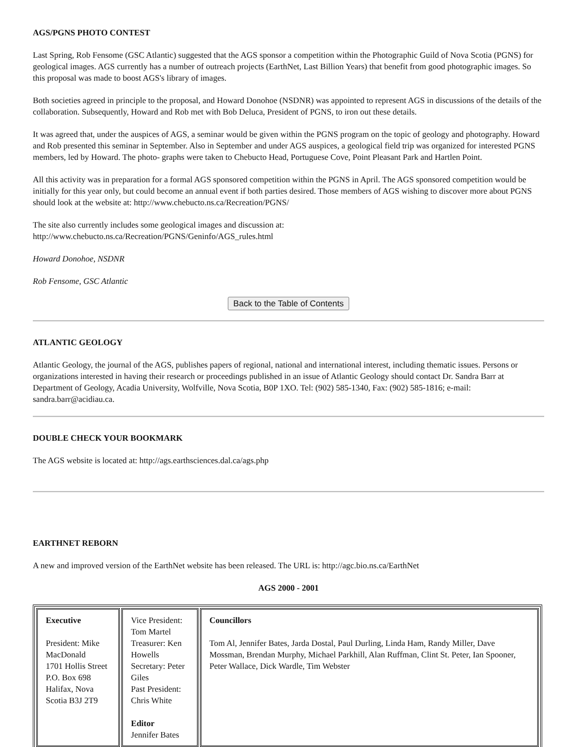AGS/PGNS PHOTO CONTEST
Last Spring, Rob Fensome (GSC Atlantic) suggested that the AGS sponsor a competition within the Photographic Guild of Nova Scotia (PGNS) for geological images. AGS currently has a number of outreach projects (EarthNet, Last Billion Years) that benefit from good photographic images. So this proposal was made to boost AGS's library of images.
Both societies agreed in principle to the proposal, and Howard Donohoe (NSDNR) was appointed to represent AGS in discussions of the details of the collaboration. Subsequently, Howard and Rob met with Bob Deluca, President of PGNS, to iron out these details.
It was agreed that, under the auspices of AGS, a seminar would be given within the PGNS program on the topic of geology and photography. Howard and Rob presented this seminar in September. Also in September and under AGS auspices, a geological field trip was organized for interested PGNS members, led by Howard. The photo- graphs were taken to Chebucto Head, Portuguese Cove, Point Pleasant Park and Hartlen Point.
All this activity was in preparation for a formal AGS sponsored competition within the PGNS in April. The AGS sponsored competition would be initially for this year only, but could become an annual event if both parties desired. Those members of AGS wishing to discover more about PGNS should look at the website at: http://www.chebucto.ns.ca/Recreation/PGNS/
The site also currently includes some geological images and discussion at:
http://www.chebucto.ns.ca/Recreation/PGNS/Geninfo/AGS_rules.html
Howard Donohoe, NSDNR
Rob Fensome, GSC Atlantic
Back to the Table of Contents
ATLANTIC GEOLOGY
Atlantic Geology, the journal of the AGS, publishes papers of regional, national and international interest, including thematic issues. Persons or organizations interested in having their research or proceedings published in an issue of Atlantic Geology should contact Dr. Sandra Barr at Department of Geology, Acadia University, Wolfville, Nova Scotia, B0P 1XO. Tel: (902) 585-1340, Fax: (902) 585-1816; e-mail: sandra.barr@acidiau.ca.
DOUBLE CHECK YOUR BOOKMARK
The AGS website is located at: http://ags.earthsciences.dal.ca/ags.php
EARTHNET REBORN
A new and improved version of the EarthNet website has been released. The URL is: http://agc.bio.ns.ca/EarthNet
AGS 2000 - 2001
| Executive President: Mike MacDonald 1701 Hollis Street P.O. Box 698 Halifax, Nova Scotia B3J 2T9 | Vice President: Tom Martel Treasurer: Ken Howells Secretary: Peter Giles Past President: Chris White Editor Jennifer Bates | Councillors Tom Al, Jennifer Bates, Jarda Dostal, Paul Durling, Linda Ham, Randy Miller, Dave Mossman, Brendan Murphy, Michael Parkhill, Alan Ruffman, Clint St. Peter, Ian Spooner, Peter Wallace, Dick Wardle, Tim Webster |